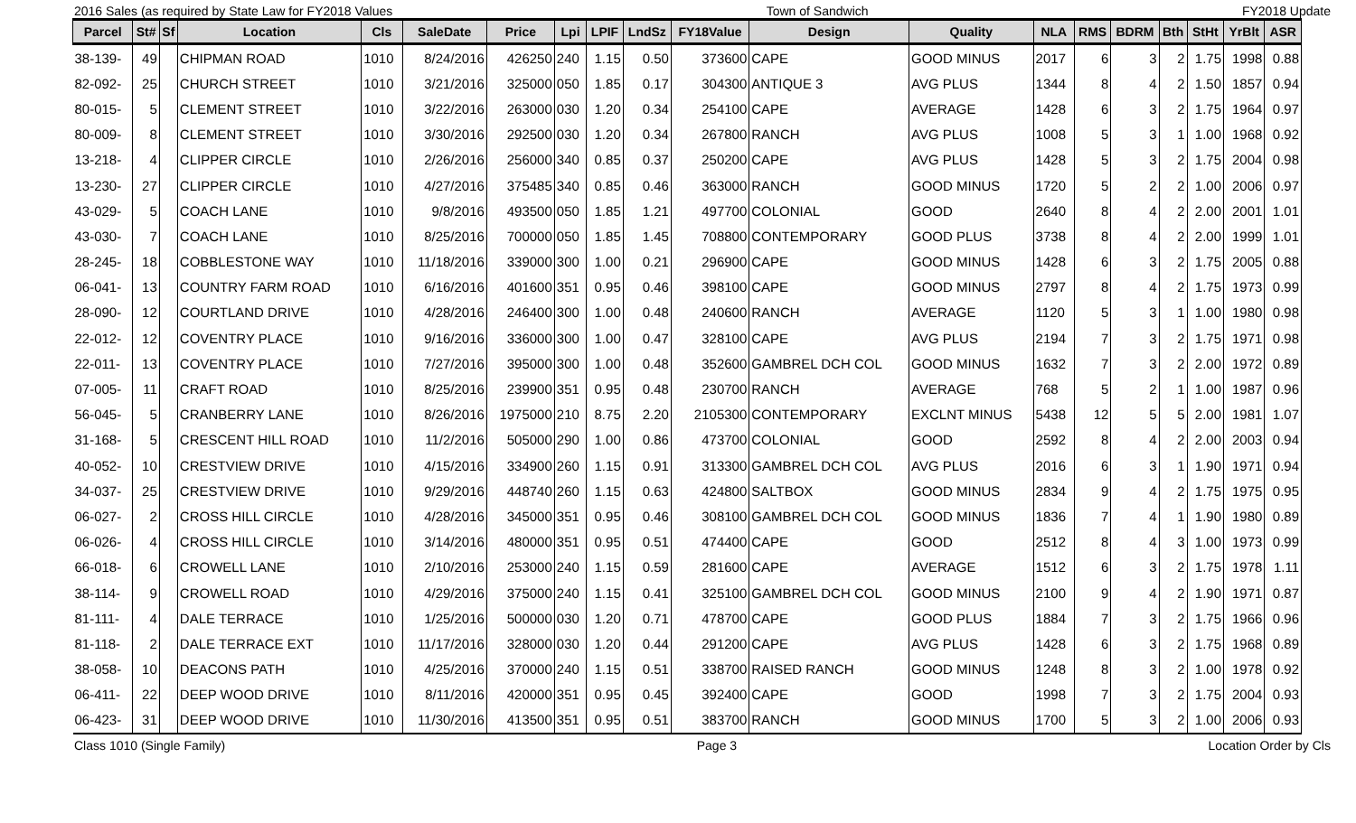2016 Sales (as required by State Law for FY2018 Values Town of Sandwich FY2018 Update
| Parcel | St# | Sf | Location | Cls | SaleDate | Price | Lpi | LPIF | LndSz | FY18Value | Design | Quality | NLA | RMS | BDRM | Bth | StHt | YrBlt | ASR |
| --- | --- | --- | --- | --- | --- | --- | --- | --- | --- | --- | --- | --- | --- | --- | --- | --- | --- | --- | --- |
| 38-139- | 49 | | CHIPMAN ROAD | 1010 | 8/24/2016 | 426250 | 240 | 1.15 | 0.50 | 373600 | CAPE | GOOD MINUS | 2017 | 6 | 3 | 2 | 1.75 | 1998 | 0.88 |
| 82-092- | 25 | | CHURCH STREET | 1010 | 3/21/2016 | 325000 | 050 | 1.85 | 0.17 | 304300 | ANTIQUE 3 | AVG PLUS | 1344 | 8 | 4 | 2 | 1.50 | 1857 | 0.94 |
| 80-015- | 5 | | CLEMENT STREET | 1010 | 3/22/2016 | 263000 | 030 | 1.20 | 0.34 | 254100 | CAPE | AVERAGE | 1428 | 6 | 3 | 2 | 1.75 | 1964 | 0.97 |
| 80-009- | 8 | | CLEMENT STREET | 1010 | 3/30/2016 | 292500 | 030 | 1.20 | 0.34 | 267800 | RANCH | AVG PLUS | 1008 | 5 | 3 | 1 | 1.00 | 1968 | 0.92 |
| 13-218- | 4 | | CLIPPER CIRCLE | 1010 | 2/26/2016 | 256000 | 340 | 0.85 | 0.37 | 250200 | CAPE | AVG PLUS | 1428 | 5 | 3 | 2 | 1.75 | 2004 | 0.98 |
| 13-230- | 27 | | CLIPPER CIRCLE | 1010 | 4/27/2016 | 375485 | 340 | 0.85 | 0.46 | 363000 | RANCH | GOOD MINUS | 1720 | 5 | 2 | 2 | 1.00 | 2006 | 0.97 |
| 43-029- | 5 | | COACH LANE | 1010 | 9/8/2016 | 493500 | 050 | 1.85 | 1.21 | 497700 | COLONIAL | GOOD | 2640 | 8 | 4 | 2 | 2.00 | 2001 | 1.01 |
| 43-030- | 7 | | COACH LANE | 1010 | 8/25/2016 | 700000 | 050 | 1.85 | 1.45 | 708800 | CONTEMPORARY | GOOD PLUS | 3738 | 8 | 4 | 2 | 2.00 | 1999 | 1.01 |
| 28-245- | 18 | | COBBLESTONE WAY | 1010 | 11/18/2016 | 339000 | 300 | 1.00 | 0.21 | 296900 | CAPE | GOOD MINUS | 1428 | 6 | 3 | 2 | 1.75 | 2005 | 0.88 |
| 06-041- | 13 | | COUNTRY FARM ROAD | 1010 | 6/16/2016 | 401600 | 351 | 0.95 | 0.46 | 398100 | CAPE | GOOD MINUS | 2797 | 8 | 4 | 2 | 1.75 | 1973 | 0.99 |
| 28-090- | 12 | | COURTLAND DRIVE | 1010 | 4/28/2016 | 246400 | 300 | 1.00 | 0.48 | 240600 | RANCH | AVERAGE | 1120 | 5 | 3 | 1 | 1.00 | 1980 | 0.98 |
| 22-012- | 12 | | COVENTRY PLACE | 1010 | 9/16/2016 | 336000 | 300 | 1.00 | 0.47 | 328100 | CAPE | AVG PLUS | 2194 | 7 | 3 | 2 | 1.75 | 1971 | 0.98 |
| 22-011- | 13 | | COVENTRY PLACE | 1010 | 7/27/2016 | 395000 | 300 | 1.00 | 0.48 | 352600 | GAMBREL DCH COL | GOOD MINUS | 1632 | 7 | 3 | 2 | 2.00 | 1972 | 0.89 |
| 07-005- | 11 | | CRAFT ROAD | 1010 | 8/25/2016 | 239900 | 351 | 0.95 | 0.48 | 230700 | RANCH | AVERAGE | 768 | 5 | 2 | 1 | 1.00 | 1987 | 0.96 |
| 56-045- | 5 | | CRANBERRY LANE | 1010 | 8/26/2016 | 1975000 | 210 | 8.75 | 2.20 | 2105300 | CONTEMPORARY | EXCLNT MINUS | 5438 | 12 | 5 | 5 | 2.00 | 1981 | 1.07 |
| 31-168- | 5 | | CRESCENT HILL ROAD | 1010 | 11/2/2016 | 505000 | 290 | 1.00 | 0.86 | 473700 | COLONIAL | GOOD | 2592 | 8 | 4 | 2 | 2.00 | 2003 | 0.94 |
| 40-052- | 10 | | CRESTVIEW DRIVE | 1010 | 4/15/2016 | 334900 | 260 | 1.15 | 0.91 | 313300 | GAMBREL DCH COL | AVG PLUS | 2016 | 6 | 3 | 1 | 1.90 | 1971 | 0.94 |
| 34-037- | 25 | | CRESTVIEW DRIVE | 1010 | 9/29/2016 | 448740 | 260 | 1.15 | 0.63 | 424800 | SALTBOX | GOOD MINUS | 2834 | 9 | 4 | 2 | 1.75 | 1975 | 0.95 |
| 06-027- | 2 | | CROSS HILL CIRCLE | 1010 | 4/28/2016 | 345000 | 351 | 0.95 | 0.46 | 308100 | GAMBREL DCH COL | GOOD MINUS | 1836 | 7 | 4 | 1 | 1.90 | 1980 | 0.89 |
| 06-026- | 4 | | CROSS HILL CIRCLE | 1010 | 3/14/2016 | 480000 | 351 | 0.95 | 0.51 | 474400 | CAPE | GOOD | 2512 | 8 | 4 | 3 | 1.00 | 1973 | 0.99 |
| 66-018- | 6 | | CROWELL LANE | 1010 | 2/10/2016 | 253000 | 240 | 1.15 | 0.59 | 281600 | CAPE | AVERAGE | 1512 | 6 | 3 | 2 | 1.75 | 1978 | 1.11 |
| 38-114- | 9 | | CROWELL ROAD | 1010 | 4/29/2016 | 375000 | 240 | 1.15 | 0.41 | 325100 | GAMBREL DCH COL | GOOD MINUS | 2100 | 9 | 4 | 2 | 1.90 | 1971 | 0.87 |
| 81-111- | 4 | | DALE TERRACE | 1010 | 1/25/2016 | 500000 | 030 | 1.20 | 0.71 | 478700 | CAPE | GOOD PLUS | 1884 | 7 | 3 | 2 | 1.75 | 1966 | 0.96 |
| 81-118- | 2 | | DALE TERRACE EXT | 1010 | 11/17/2016 | 328000 | 030 | 1.20 | 0.44 | 291200 | CAPE | AVG PLUS | 1428 | 6 | 3 | 2 | 1.75 | 1968 | 0.89 |
| 38-058- | 10 | | DEACONS PATH | 1010 | 4/25/2016 | 370000 | 240 | 1.15 | 0.51 | 338700 | RAISED RANCH | GOOD MINUS | 1248 | 8 | 3 | 2 | 1.00 | 1978 | 0.92 |
| 06-411- | 22 | | DEEP WOOD DRIVE | 1010 | 8/11/2016 | 420000 | 351 | 0.95 | 0.45 | 392400 | CAPE | GOOD | 1998 | 7 | 3 | 2 | 1.75 | 2004 | 0.93 |
| 06-423- | 31 | | DEEP WOOD DRIVE | 1010 | 11/30/2016 | 413500 | 351 | 0.95 | 0.51 | 383700 | RANCH | GOOD MINUS | 1700 | 5 | 3 | 2 | 1.00 | 2006 | 0.93 |
Class 1010 (Single Family) Page 3 Location Order by Cls